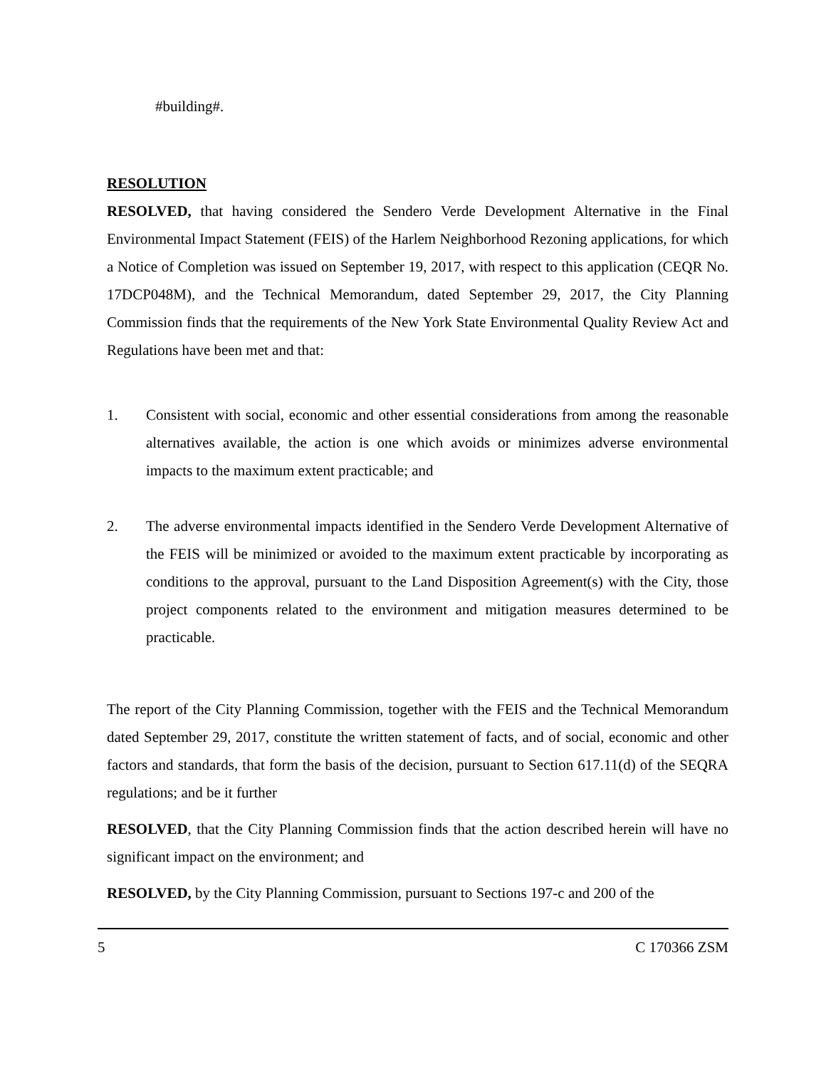#building#.
RESOLUTION
RESOLVED, that having considered the Sendero Verde Development Alternative in the Final Environmental Impact Statement (FEIS) of the Harlem Neighborhood Rezoning applications, for which a Notice of Completion was issued on September 19, 2017, with respect to this application (CEQR No. 17DCP048M), and the Technical Memorandum, dated September 29, 2017, the City Planning Commission finds that the requirements of the New York State Environmental Quality Review Act and Regulations have been met and that:
1. Consistent with social, economic and other essential considerations from among the reasonable alternatives available, the action is one which avoids or minimizes adverse environmental impacts to the maximum extent practicable; and
2. The adverse environmental impacts identified in the Sendero Verde Development Alternative of the FEIS will be minimized or avoided to the maximum extent practicable by incorporating as conditions to the approval, pursuant to the Land Disposition Agreement(s) with the City, those project components related to the environment and mitigation measures determined to be practicable.
The report of the City Planning Commission, together with the FEIS and the Technical Memorandum dated September 29, 2017, constitute the written statement of facts, and of social, economic and other factors and standards, that form the basis of the decision, pursuant to Section 617.11(d) of the SEQRA regulations; and be it further
RESOLVED, that the City Planning Commission finds that the action described herein will have no significant impact on the environment; and
RESOLVED, by the City Planning Commission, pursuant to Sections 197-c and 200 of the
5 C 170366 ZSM